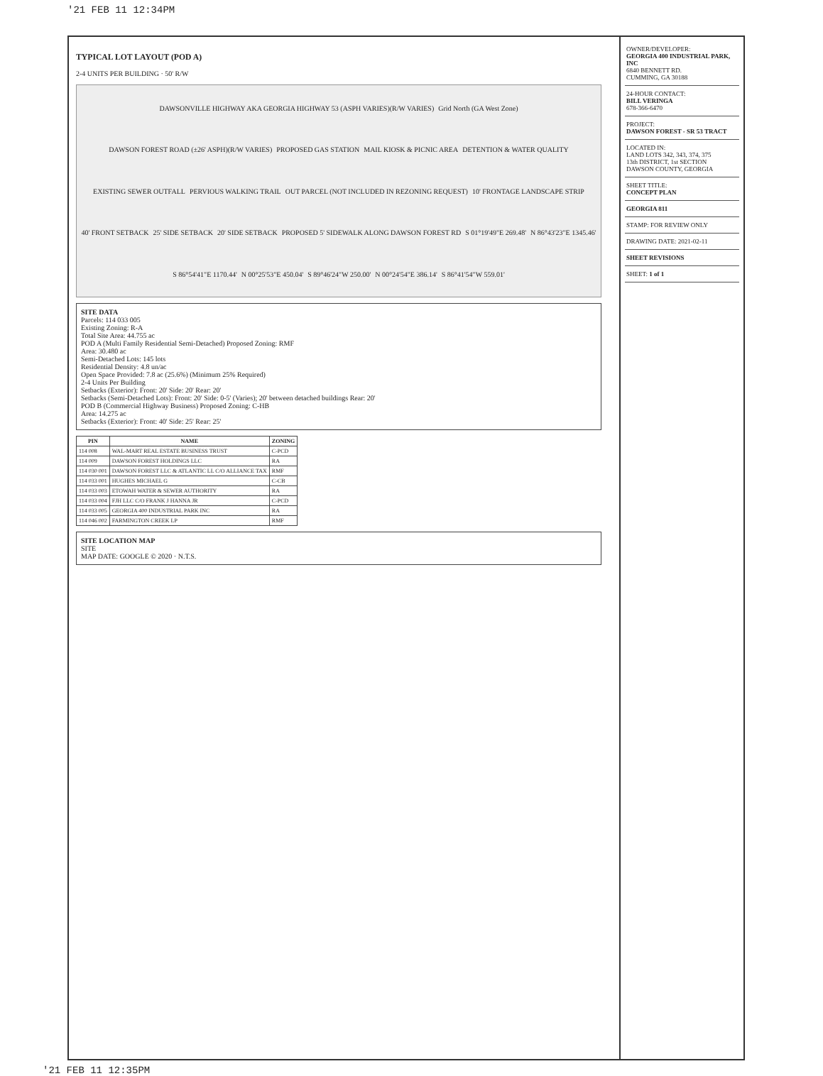'21 FEB 11 12:34PM
OWNER/DEVELOPER:
GEORGIA 400 INDUSTRIAL PARK, INC
6840 BENNETT RD.
CUMMING, GA 30188
24-HOUR CONTACT:
BILL VERINGA
678-366-6470
PROJECT:
DAWSON FOREST - SR 53 TRACT
LOCATED IN:
LAND LOTS 342, 343, 374, 375
13th DISTRICT, 1st SECTION
DAWSON COUNTY, GEORGIA
SHEET TITLE:
CONCEPT PLAN
GEORGIA 811
STAMP: FOR REVIEW ONLY
DRAWING DATE: 2021-02-11
SHEET REVISIONS
SHEET: 1 of 1
TYPICAL LOT LAYOUT (POD A)
2-4 UNITS PER BUILDING · 50' R/W
DAWSONVILLE HIGHWAY AKA GEORGIA HIGHWAY 53 (ASPH VARIES)(R/W VARIES) Grid North (GA West Zone) DAWSON FOREST ROAD (±26' ASPH)(R/W VARIES) PROPOSED GAS STATION MAIL KIOSK & PICNIC AREA DETENTION & WATER QUALITY EXISTING SEWER OUTFALL PERVIOUS WALKING TRAIL OUT PARCEL (NOT INCLUDED IN REZONING REQUEST) 10' FRONTAGE LANDSCAPE STRIP 40' FRONT SETBACK 25' SIDE SETBACK 20' SIDE SETBACK PROPOSED 5' SIDEWALK ALONG DAWSON FOREST RD S 01°19'49"E 269.48' N 86°43'23"E 1345.46' S 86°54'41"E 1170.44' N 00°25'53"E 450.04' S 89°46'24"W 250.00' N 00°24'54"E 386.14' S 86°41'54"W 559.01'
SITE DATA
Parcels: 114 033 005
Existing Zoning: R-A
Total Site Area: 44.755 ac
POD A (Multi Family Residential Semi-Detached) Proposed Zoning: RMF
Area: 30.480 ac
Semi-Detached Lots: 145 lots
Residential Density: 4.8 un/ac
Open Space Provided: 7.8 ac (25.6%) (Minimum 25% Required)
2-4 Units Per Building
Setbacks (Exterior): Front: 20' Side: 20' Rear: 20'
Setbacks (Semi-Detached Lots): Front: 20' Side: 0-5' (Varies); 20' between detached buildings Rear: 20'
POD B (Commercial Highway Business) Proposed Zoning: C-HB
Area: 14.275 ac
Setbacks (Exterior): Front: 40' Side: 25' Rear: 25'
| PIN | NAME | ZONING |
| --- | --- | --- |
| 114 008 | WAL-MART REAL ESTATE BUSINESS TRUST | C-PCD |
| 114 009 | DAWSON FOREST HOLDINGS LLC | RA |
| 114 030 001 | DAWSON FOREST LLC & ATLANTIC LL C/O ALLIANCE TAX | RMF |
| 114 033 001 | HUGHES MICHAEL G | C-CB |
| 114 033 003 | ETOWAH WATER & SEWER AUTHORITY | RA |
| 114 033 004 | FJH LLC C/O FRANK J HANNA JR | C-PCD |
| 114 033 005 | GEORGIA 400 INDUSTRIAL PARK INC | RA |
| 114 046 002 | FARMINGTON CREEK LP | RMF |
SITE LOCATION MAP
SITE
MAP DATE: GOOGLE © 2020 · N.T.S.
'21 FEB 11 12:35PM